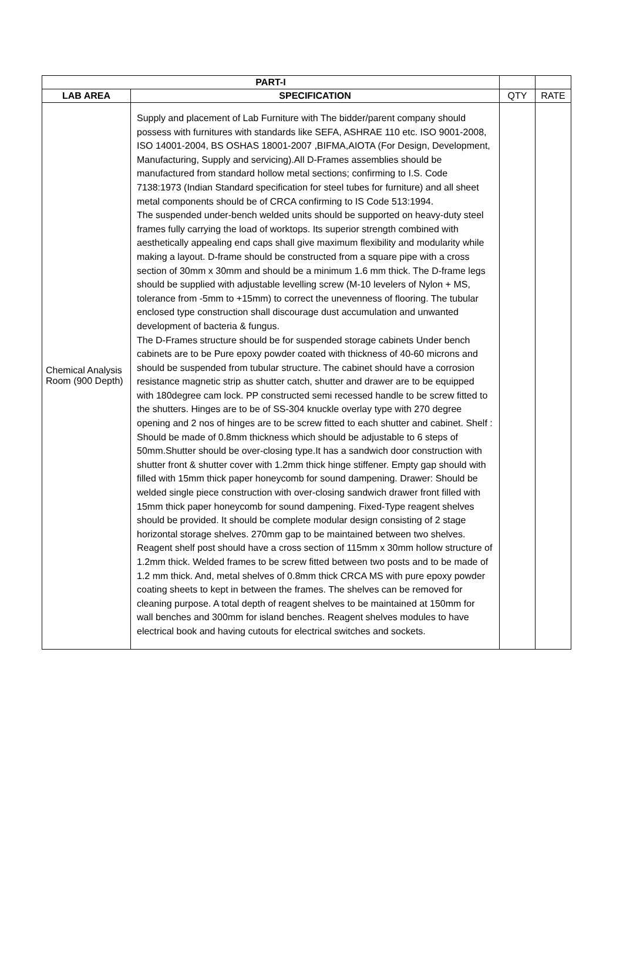| PART-I | | | |
| LAB AREA | SPECIFICATION | QTY | RATE |
| Chemical Analysis Room (900 Depth) | Supply and placement of Lab Furniture with The bidder/parent company should possess with furnitures with standards like SEFA, ASHRAE 110 etc. ISO 9001-2008, ISO 14001-2004, BS OSHAS 18001-2007 ,BIFMA,AIOTA (For Design, Development, Manufacturing, Supply and servicing).All D-Frames assemblies should be manufactured from standard hollow metal sections; confirming to I.S. Code 7138:1973 (Indian Standard specification for steel tubes for furniture) and all sheet metal components should be of CRCA confirming to IS Code 513:1994. The suspended under-bench welded units should be supported on heavy-duty steel frames fully carrying the load of worktops. Its superior strength combined with aesthetically appealing end caps shall give maximum flexibility and modularity while making a layout. D-frame should be constructed from a square pipe with a cross section of 30mm x 30mm and should be a minimum 1.6 mm thick. The D-frame legs should be supplied with adjustable levelling screw (M-10 levelers of Nylon + MS, tolerance from -5mm to +15mm) to correct the unevenness of flooring. The tubular enclosed type construction shall discourage dust accumulation and unwanted development of bacteria & fungus. The D-Frames structure should be for suspended storage cabinets Under bench cabinets are to be Pure epoxy powder coated with thickness of 40-60 microns and should be suspended from tubular structure. The cabinet should have a corrosion resistance magnetic strip as shutter catch, shutter and drawer are to be equipped with 180degree cam lock. PP constructed semi recessed handle to be screw fitted to the shutters. Hinges are to be of SS-304 knuckle overlay type with 270 degree opening and 2 nos of hinges are to be screw fitted to each shutter and cabinet. Shelf : Should be made of 0.8mm thickness which should be adjustable to 6 steps of 50mm.Shutter should be over-closing type.It has a sandwich door construction with shutter front & shutter cover with 1.2mm thick hinge stiffener. Empty gap should with filled with 15mm thick paper honeycomb for sound dampening. Drawer: Should be welded single piece construction with over-closing sandwich drawer front filled with 15mm thick paper honeycomb for sound dampening. Fixed-Type reagent shelves should be provided. It should be complete modular design consisting of 2 stage horizontal storage shelves. 270mm gap to be maintained between two shelves. Reagent shelf post should have a cross section of 115mm x 30mm hollow structure of 1.2mm thick. Welded frames to be screw fitted between two posts and to be made of 1.2 mm thick. And, metal shelves of 0.8mm thick CRCA MS with pure epoxy powder coating sheets to kept in between the frames. The shelves can be removed for cleaning purpose. A total depth of reagent shelves to be maintained at 150mm for wall benches and 300mm for island benches. Reagent shelves modules to have electrical book and having cutouts for electrical switches and sockets. | | |